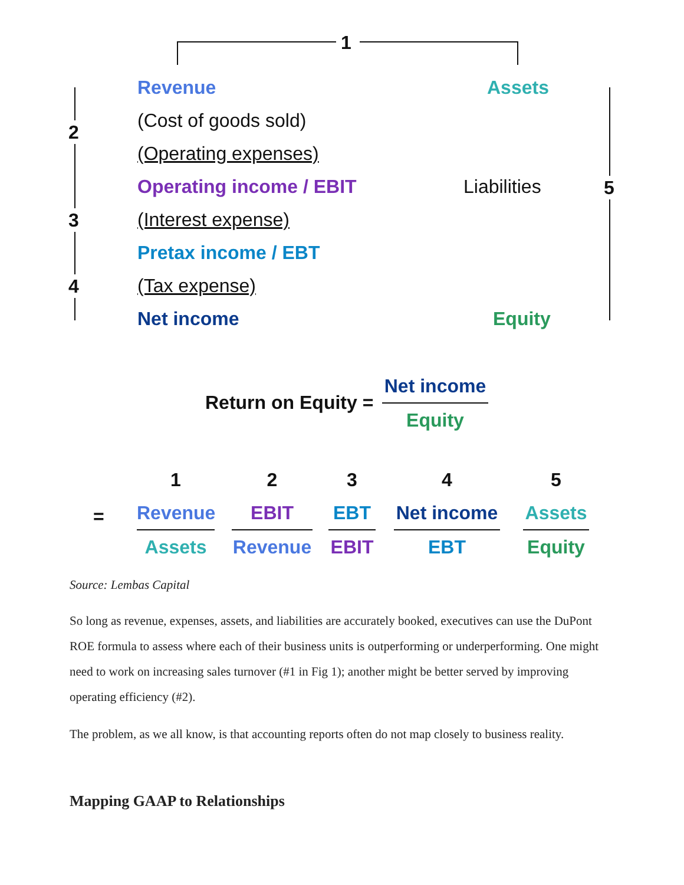1
2
3
4
5
Revenue
(Cost of goods sold)
(Operating expenses)
Operating income / EBIT
(Interest expense)
Pretax income / EBT
(Tax expense)
Net income
Assets
Liabilities
Equity
Return on Equity =
Net income
Equity
=
1
Revenue
Assets
2
EBIT
Revenue
3
EBT
EBIT
4
Net income
EBT
5
Assets
Equity
Source: Lembas Capital
So long as revenue, expenses, assets, and liabilities are accurately booked, executives can use the DuPont ROE formula to assess where each of their business units is outperforming or underperforming. One might need to work on increasing sales turnover (#1 in Fig 1); another might be better served by improving operating efficiency (#2).
The problem, as we all know, is that accounting reports often do not map closely to business reality.
Mapping GAAP to Relationships